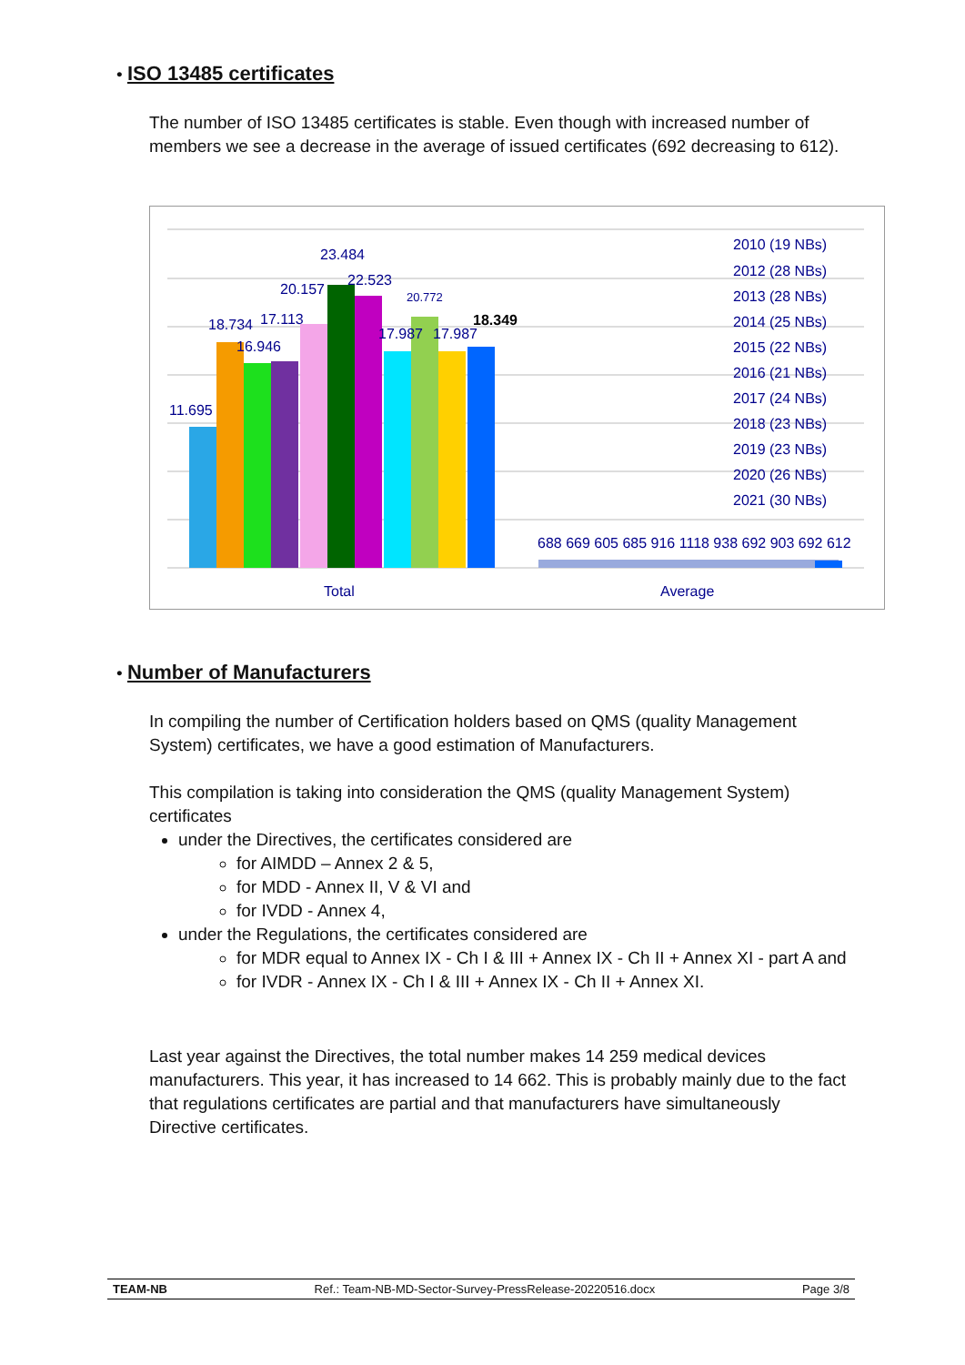•
ISO 13485 certificates
The number of ISO 13485 certificates is stable. Even though with increased number of members we see a decrease in the average of issued certificates (692 decreasing to 612).
11.695
18.734
16.946
17.113
20.157
23.484
22.523
17.987
20.772
17.987
18.349
688 669 605 685 916 1118 938 692 903 692 612
Total
Average
2010 (19 NBs)
2012 (28 NBs)
2013 (28 NBs)
2014 (25 NBs)
2015 (22 NBs)
2016 (21 NBs)
2017 (24 NBs)
2018 (23 NBs)
2019 (23 NBs)
2020 (26 NBs)
2021 (30 NBs)
•
Number of Manufacturers
In compiling the number of Certification holders based on QMS (quality Management System) certificates, we have a good estimation of Manufacturers.
This compilation is taking into consideration the QMS (quality Management System) certificates
under the Directives, the certificates considered are
for AIMDD – Annex 2 & 5,
for MDD - Annex II, V & VI and
for IVDD - Annex 4,
under the Regulations, the certificates considered are
for MDR equal to Annex IX - Ch I & III + Annex IX - Ch II + Annex XI - part A and
for IVDR - Annex IX - Ch I & III + Annex IX - Ch II + Annex XI.
Last year against the Directives, the total number makes 14 259 medical devices manufacturers. This year, it has increased to 14 662. This is probably mainly due to the fact that regulations certificates are partial and that manufacturers have simultaneously Directive certificates.
TEAM-NB Ref.: Team-NB-MD-Sector-Survey-PressRelease-20220516.docx Page 3/8